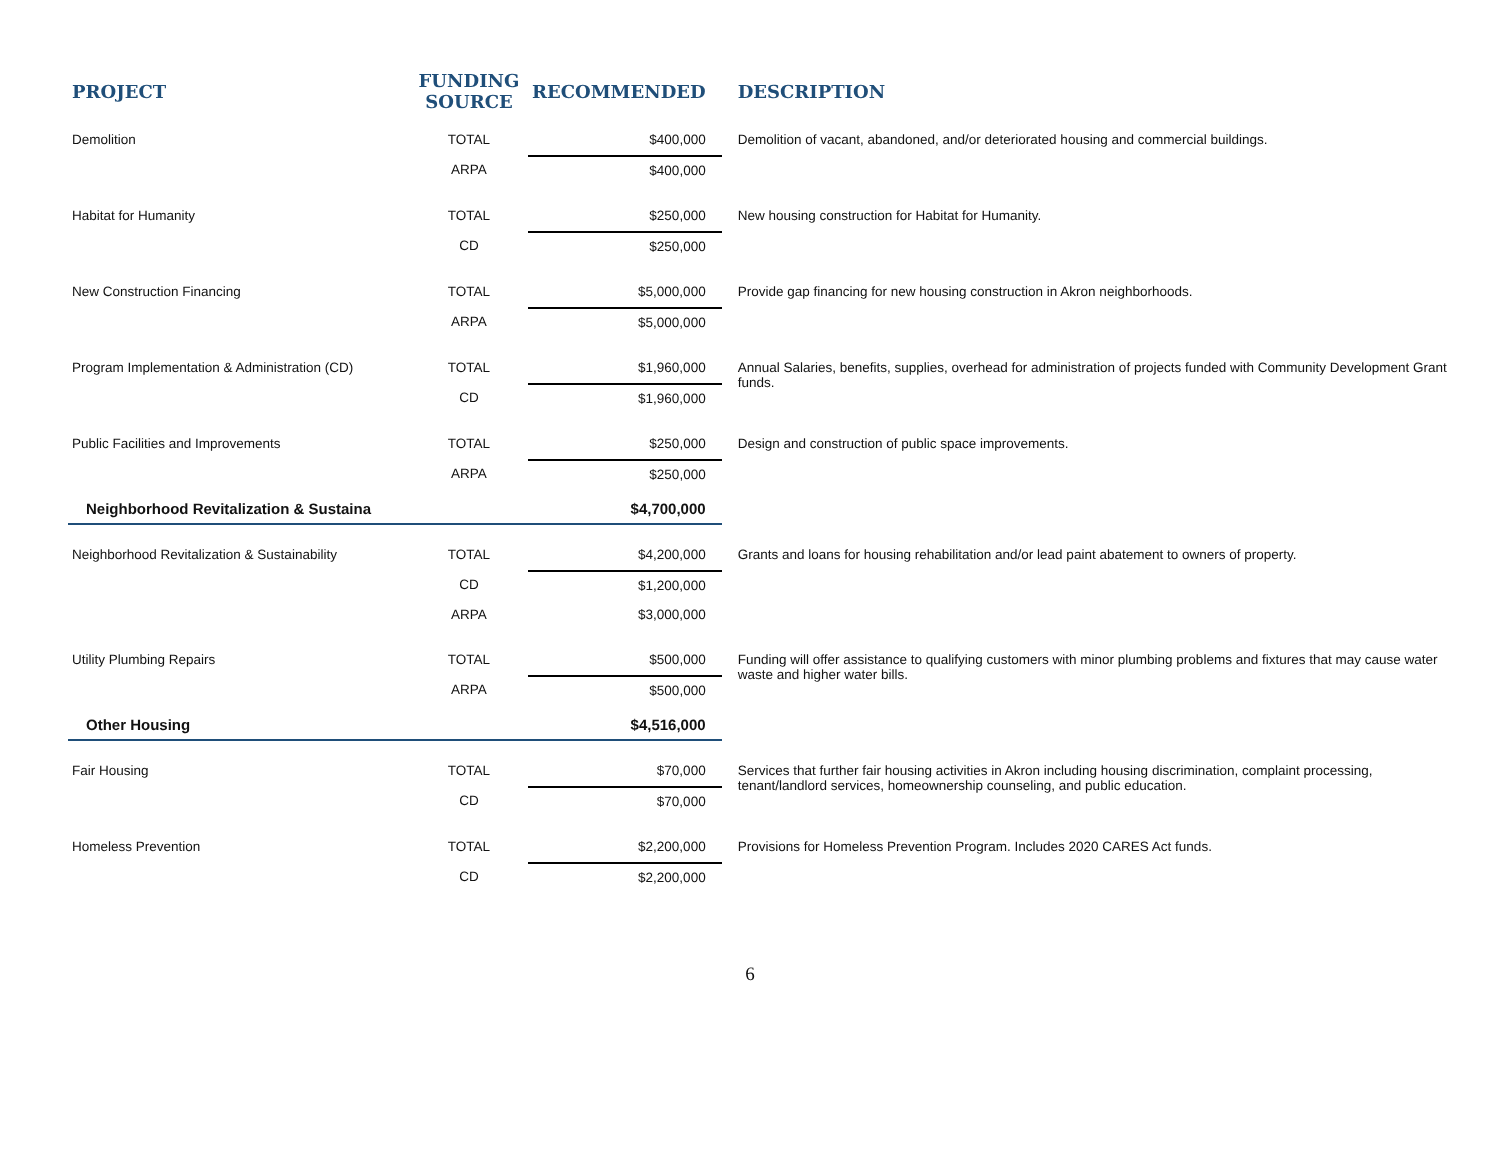| PROJECT | FUNDING SOURCE | RECOMMENDED | DESCRIPTION |
| --- | --- | --- | --- |
| Demolition | TOTAL | $400,000 | Demolition of vacant, abandoned, and/or deteriorated housing and commercial buildings. |
| | ARPA | $400,000 | |
| Habitat for Humanity | TOTAL | $250,000 | New housing construction for Habitat for Humanity. |
| | CD | $250,000 | |
| New Construction Financing | TOTAL | $5,000,000 | Provide gap financing for new housing construction in Akron neighborhoods. |
| | ARPA | $5,000,000 | |
| Program Implementation & Administration (CD) | TOTAL | $1,960,000 | Annual Salaries, benefits, supplies, overhead for administration of projects funded with Community Development Grant funds. |
| | CD | $1,960,000 | |
| Public Facilities and Improvements | TOTAL | $250,000 | Design and construction of public space improvements. |
| | ARPA | $250,000 | |
| Neighborhood Revitalization & Sustaina | | $4,700,000 | |
| Neighborhood Revitalization & Sustainability | TOTAL | $4,200,000 | Grants and loans for housing rehabilitation and/or lead paint abatement to owners of property. |
| | CD | $1,200,000 | |
| | ARPA | $3,000,000 | |
| Utility Plumbing Repairs | TOTAL | $500,000 | Funding will offer assistance to qualifying customers with minor plumbing problems and fixtures that may cause water waste and higher water bills. |
| | ARPA | $500,000 | |
| Other Housing | | $4,516,000 | |
| Fair Housing | TOTAL | $70,000 | Services that further fair housing activities in Akron including housing discrimination, complaint processing, tenant/landlord services, homeownership counseling, and public education. |
| | CD | $70,000 | |
| Homeless Prevention | TOTAL | $2,200,000 | Provisions for Homeless Prevention Program. Includes 2020 CARES Act funds. |
| | CD | $2,200,000 | |
6